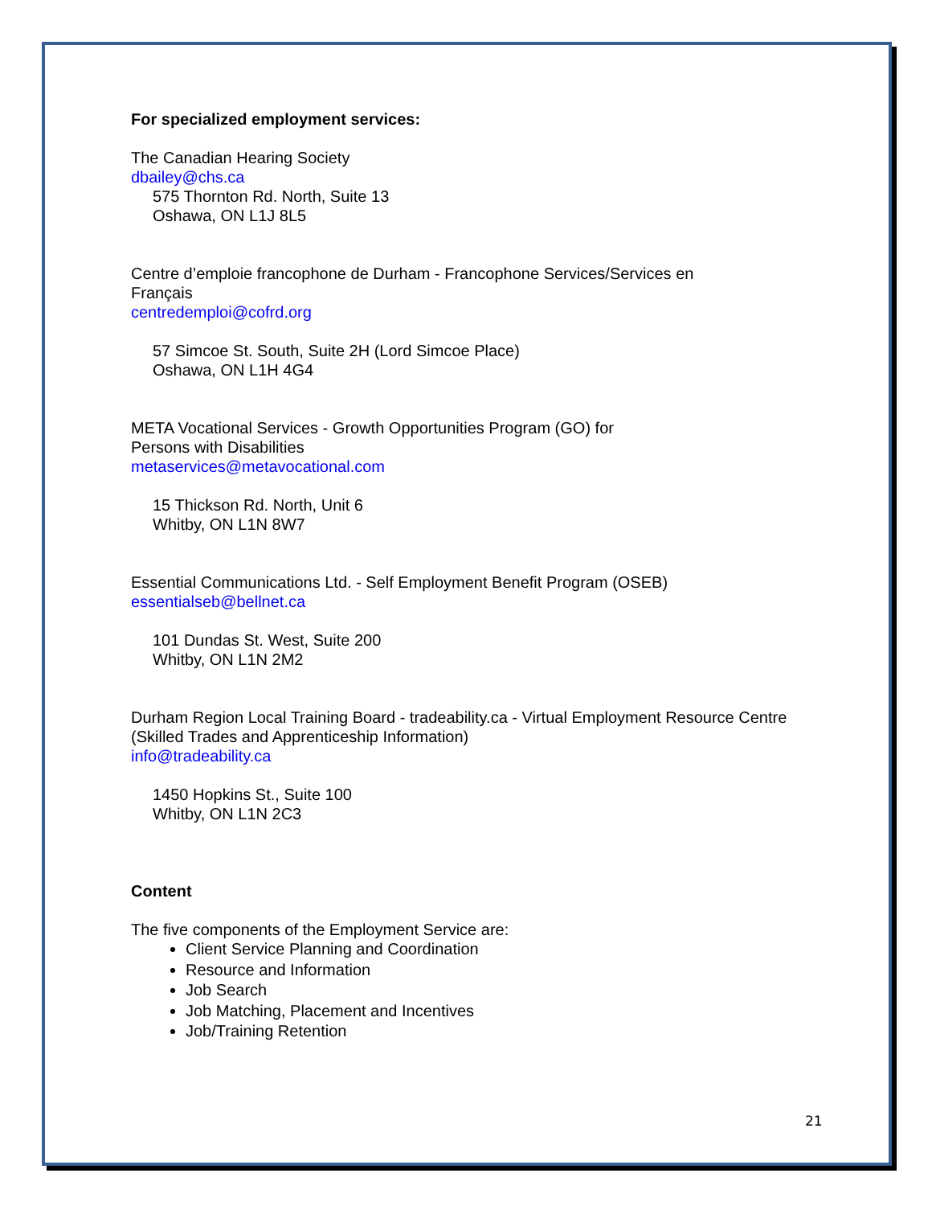For specialized employment services:
The Canadian Hearing Society
dbailey@chs.ca
575 Thornton Rd. North, Suite 13
Oshawa, ON L1J 8L5
Centre d’emploie francophone de Durham - Francophone Services/Services en
Français
centredemploi@cofrd.org
57 Simcoe St. South, Suite 2H (Lord Simcoe Place)
Oshawa, ON L1H 4G4
META Vocational Services - Growth Opportunities Program (GO) for
Persons with Disabilities
metaservices@metavocational.com
15 Thickson Rd. North, Unit 6
Whitby, ON L1N 8W7
Essential Communications Ltd. - Self Employment Benefit Program (OSEB)
essentialseb@bellnet.ca
101 Dundas St. West, Suite 200
Whitby, ON L1N 2M2
Durham Region Local Training Board - tradeability.ca - Virtual Employment Resource Centre
(Skilled Trades and Apprenticeship Information)
info@tradeability.ca
1450 Hopkins St., Suite 100
Whitby, ON L1N 2C3
Content
The five components of the Employment Service are:
Client Service Planning and Coordination
Resource and Information
Job Search
Job Matching, Placement and Incentives
Job/Training Retention
21